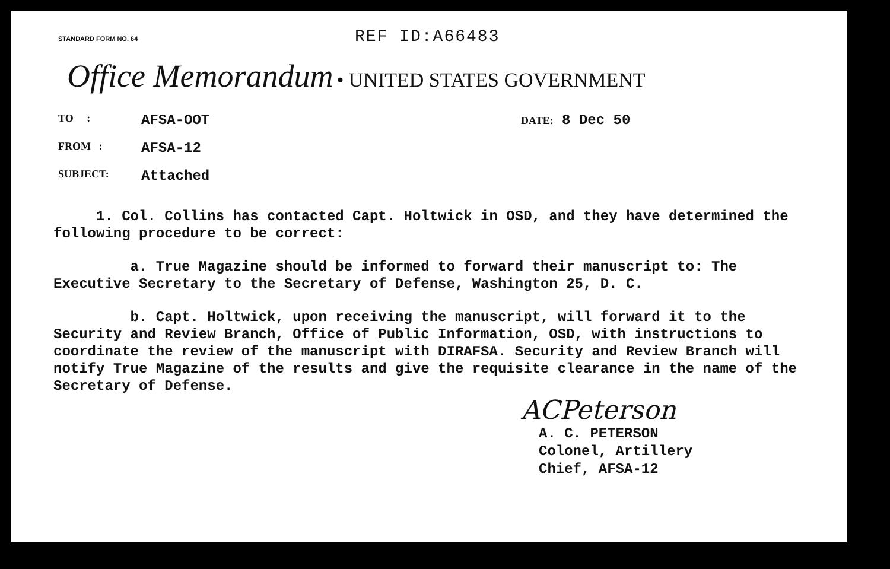STANDARD FORM NO. 64 REF ID:A66483
Office Memorandum • UNITED STATES GOVERNMENT
TO : AFSA-OOT DATE: 8 Dec 50
FROM : AFSA-12
SUBJECT: Attached
1. Col. Collins has contacted Capt. Holtwick in OSD, and they have determined the following procedure to be correct:
a. True Magazine should be informed to forward their manuscript to: The Executive Secretary to the Secretary of Defense, Washington 25, D. C.
b. Capt. Holtwick, upon receiving the manuscript, will forward it to the Security and Review Branch, Office of Public Information, OSD, with instructions to coordinate the review of the manuscript with DIRAFSA. Security and Review Branch will notify True Magazine of the results and give the requisite clearance in the name of the Secretary of Defense.
ACPeterson
A. C. PETERSON
Colonel, Artillery
Chief, AFSA-12